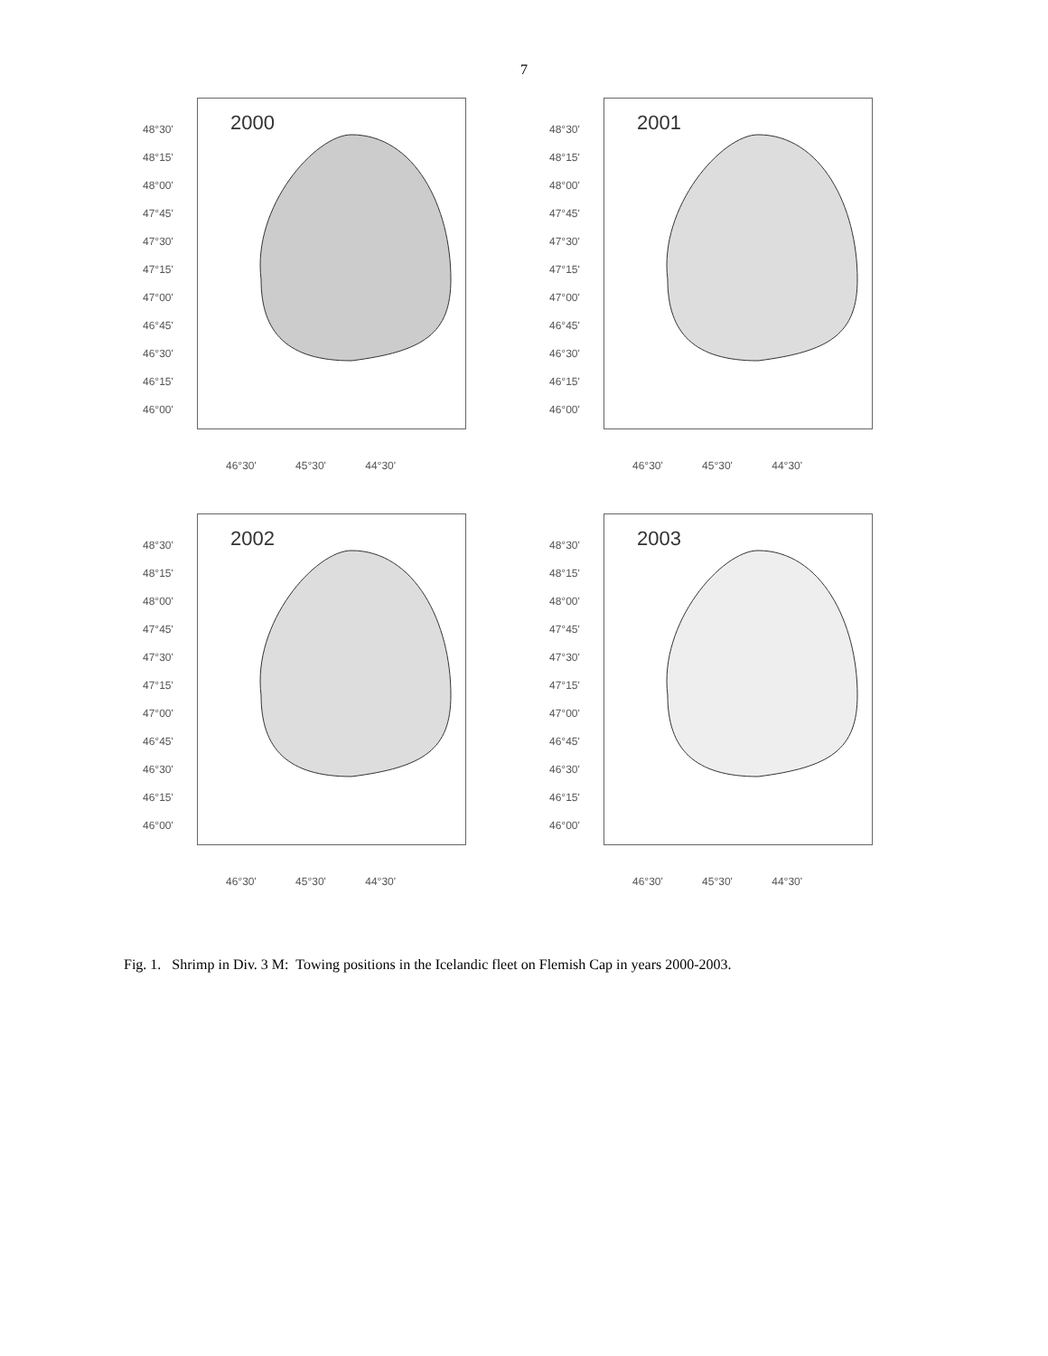7
48°30'
48°15'
48°00'
47°45'
47°30'
47°15'
47°00'
46°45'
46°30'
46°15'
46°00'
2000
46°30' 45°30' 44°30'
48°30'
48°15'
48°00'
47°45'
47°30'
47°15'
47°00'
46°45'
46°30'
46°15'
46°00'
2001
46°30' 45°30' 44°30'
48°30'
48°15'
48°00'
47°45'
47°30'
47°15'
47°00'
46°45'
46°30'
46°15'
46°00'
2002
46°30' 45°30' 44°30'
48°30'
48°15'
48°00'
47°45'
47°30'
47°15'
47°00'
46°45'
46°30'
46°15'
46°00'
2003
46°30' 45°30' 44°30'
Fig. 1. Shrimp in Div. 3 M: Towing positions in the Icelandic fleet on Flemish Cap in years 2000-2003.